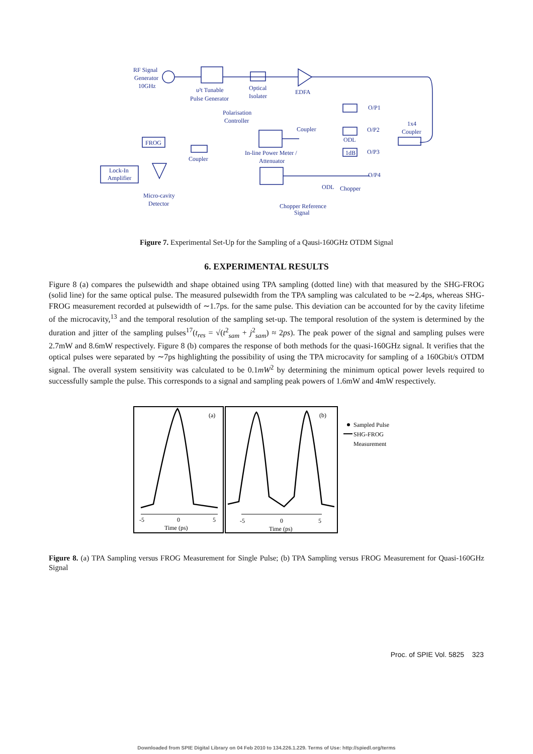RF Signal
Generator
10GHz
u²t Tunable
Pulse Generator
Optical
Isolater
EDFA
Polarisation
Controller
Coupler
In-line Power Meter /
Attenuator
FROG
Coupler
Lock-In
Amplifier
Micro-cavity
Detector
Chopper Reference
Signal
O/P1
O/P2
O/P3
O/P4
ODL
1dB
ODL
Chopper
1x4
Coupler
Figure 7. Experimental Set-Up for the Sampling of a Qausi-160GHz OTDM Signal
6. EXPERIMENTAL RESULTS
Figure 8 (a) compares the pulsewidth and shape obtained using TPA sampling (dotted line) with that measured by the SHG-FROG (solid line) for the same optical pulse. The measured pulsewidth from the TPA sampling was calculated to be ∼2.4ps, whereas SHG-FROG measurement recorded at pulsewidth of ∼1.7ps. for the same pulse. This deviation can be accounted for by the cavity lifetime of the microcavity,<sup>13</sup> and the temporal resolution of the sampling set-up. The temporal resolution of the system is determined by the duration and jitter of the sampling pulses<sup>17</sup>(t<sub>res</sub> = √(t<sup>2</sup><sub>sam</sub> + j<sup>2</sup><sub>sam</sub>) ≈ 2ps). The peak power of the signal and sampling pulses were 2.7mW and 8.6mW respectively. Figure 8 (b) compares the response of both methods for the quasi-160GHz signal. It verifies that the optical pulses were separated by ∼7ps highlighting the possibility of using the TPA microcavity for sampling of a 160Gbit/s OTDM signal. The overall system sensitivity was calculated to be 0.1mW<sup>2</sup> by determining the minimum optical power levels required to successfully sample the pulse. This corresponds to a signal and sampling peak powers of 1.6mW and 4mW respectively.
(a)
(b)
-5
0
5
Time (ps)
-5
0
5
Time (ps)
Sampled Pulse
SHG-FROG
Measurement
Figure 8. (a) TPA Sampling versus FROG Measurement for Single Pulse; (b) TPA Sampling versus FROG Measurement for Quasi-160GHz Signal
Proc. of SPIE Vol. 5825 323
Downloaded from SPIE Digital Library on 04 Feb 2010 to 134.226.1.229. Terms of Use: http://spiedl.org/terms